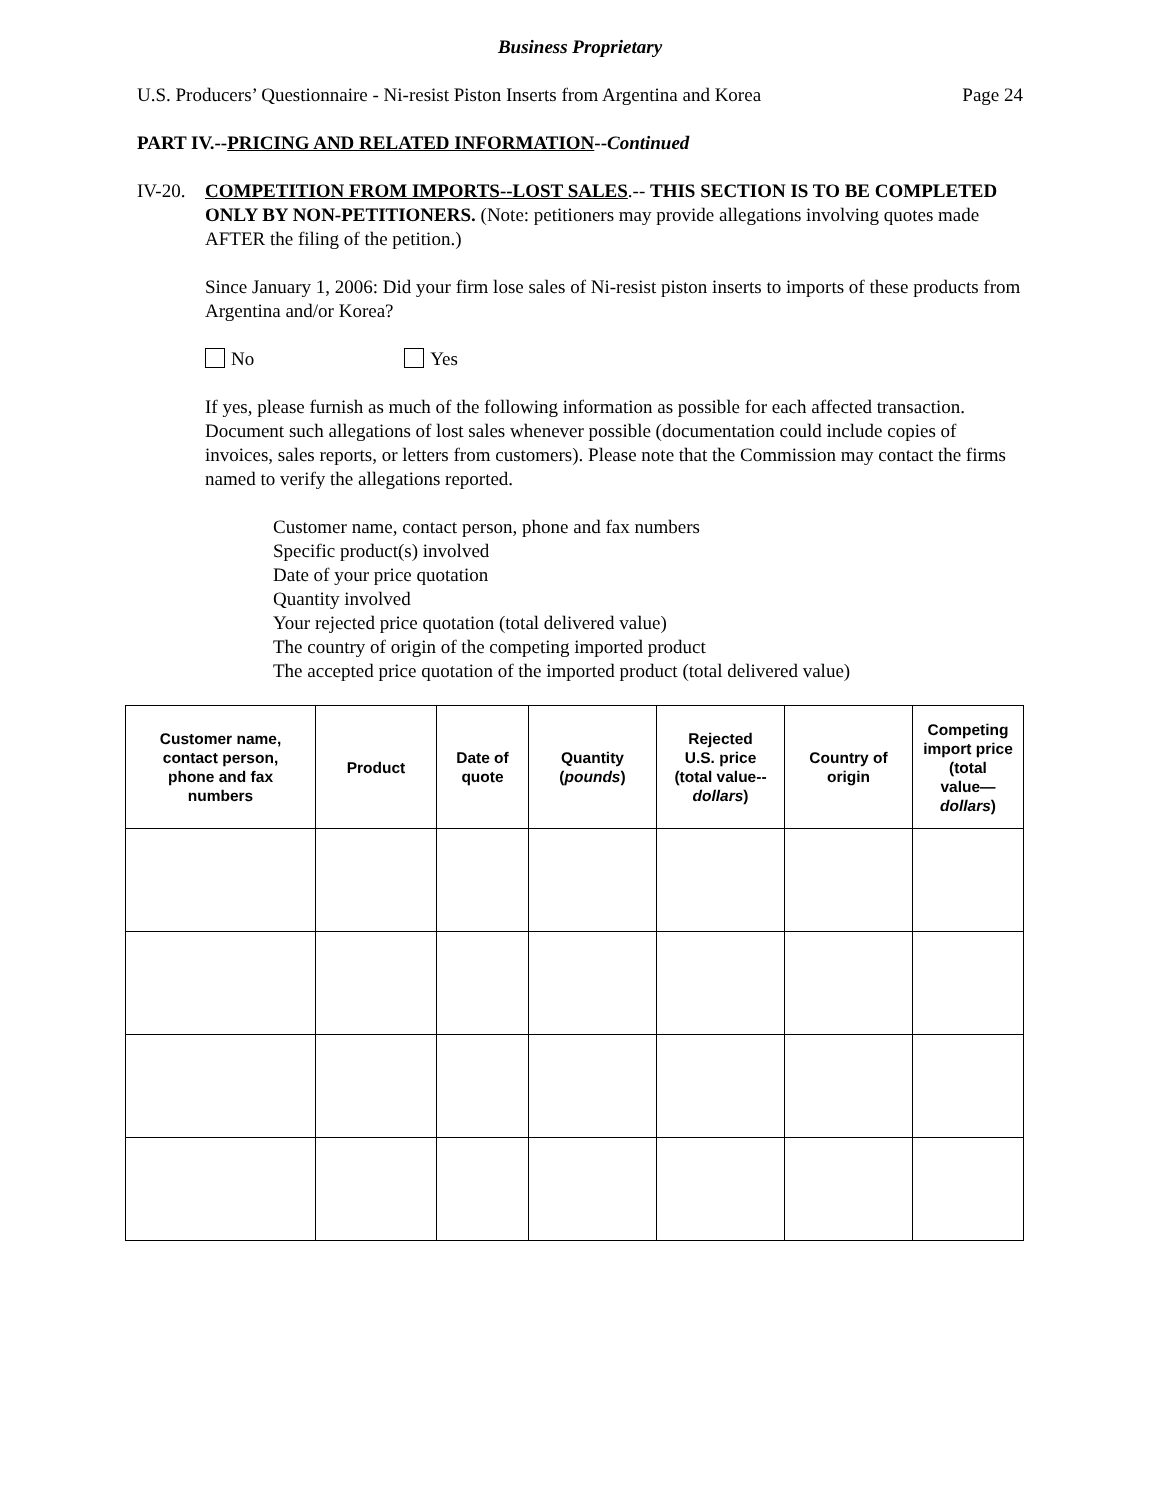Business Proprietary
U.S. Producers’ Questionnaire - Ni-resist Piston Inserts from Argentina and Korea Page 24
PART IV.--PRICING AND RELATED INFORMATION--Continued
IV-20. COMPETITION FROM IMPORTS--LOST SALES.-- THIS SECTION IS TO BE COMPLETED ONLY BY NON-PETITIONERS. (Note: petitioners may provide allegations involving quotes made AFTER the filing of the petition.)
Since January 1, 2006: Did your firm lose sales of Ni-resist piston inserts to imports of these products from Argentina and/or Korea?
No Yes
If yes, please furnish as much of the following information as possible for each affected transaction. Document such allegations of lost sales whenever possible (documentation could include copies of invoices, sales reports, or letters from customers). Please note that the Commission may contact the firms named to verify the allegations reported.
Customer name, contact person, phone and fax numbers
Specific product(s) involved
Date of your price quotation
Quantity involved
Your rejected price quotation (total delivered value)
The country of origin of the competing imported product
The accepted price quotation of the imported product (total delivered value)
| Customer name, contact person, phone and fax numbers | Product | Date of quote | Quantity ( pounds ) | Rejected U.S. price (total value-- dollars ) | Country of origin | Competing import price (total value— dollars ) |
| --- | --- | --- | --- | --- | --- | --- |